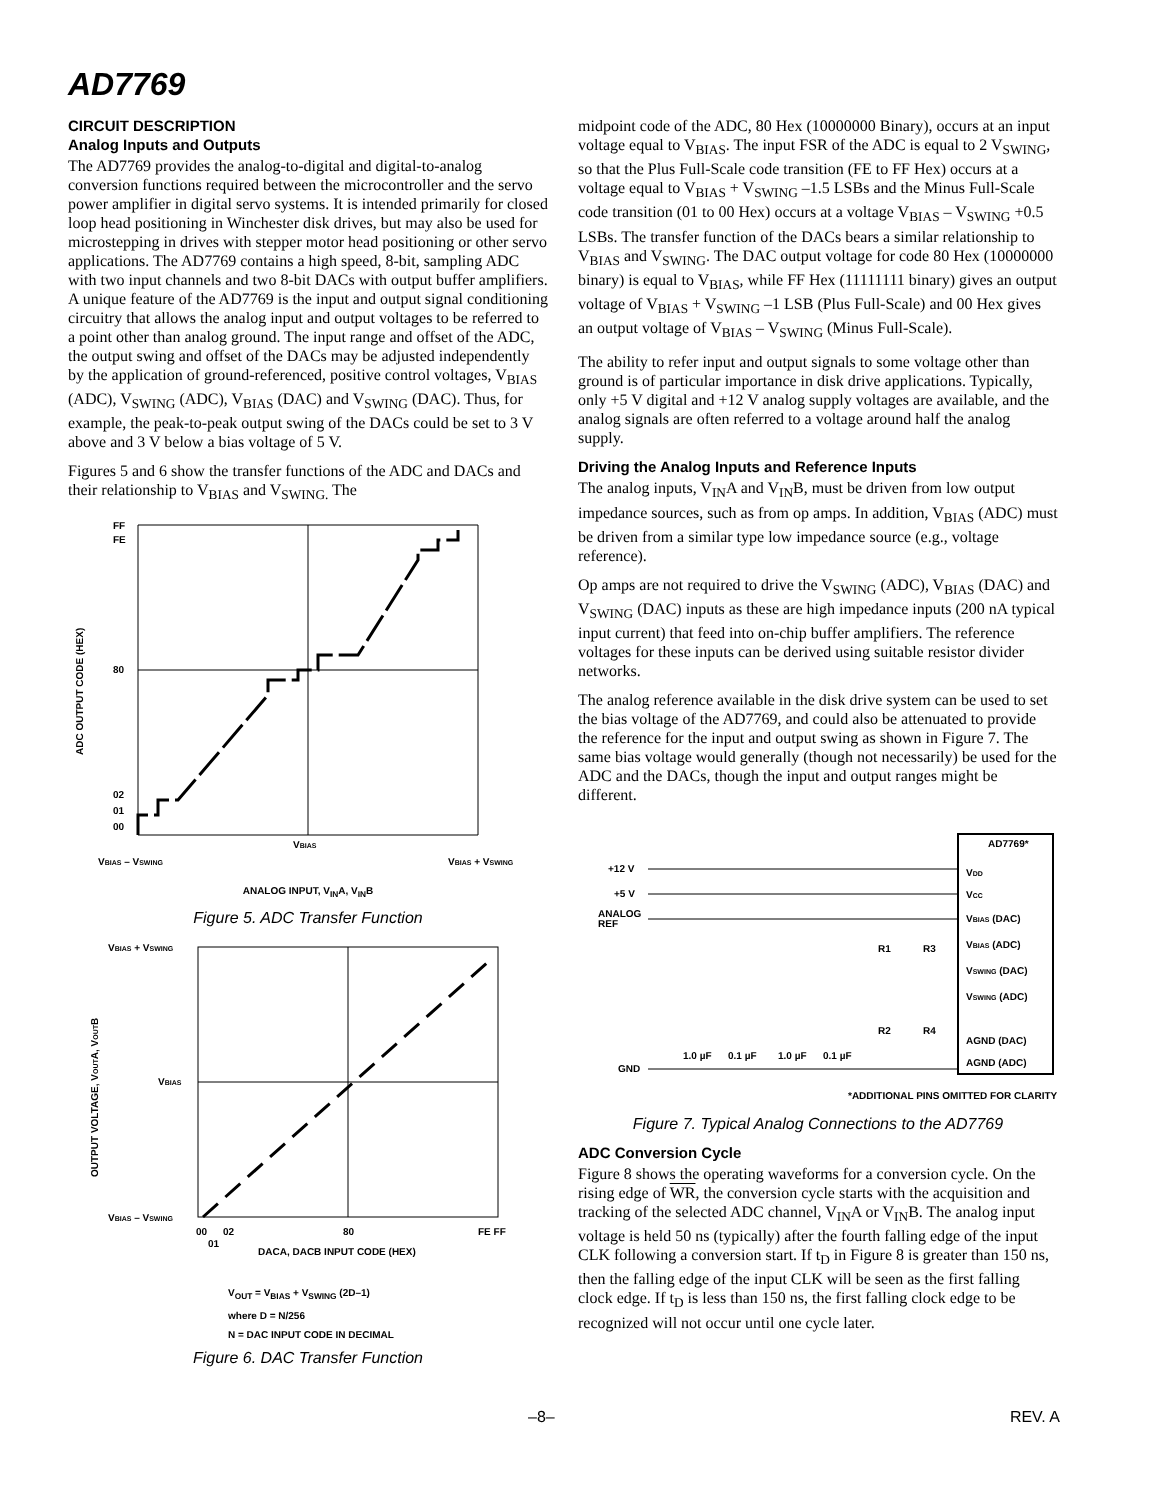AD7769
CIRCUIT DESCRIPTION
Analog Inputs and Outputs
The AD7769 provides the analog-to-digital and digital-to-analog conversion functions required between the microcontroller and the servo power amplifier in digital servo systems. It is intended primarily for closed loop head positioning in Winchester disk drives, but may also be used for microstepping in drives with stepper motor head positioning or other servo applications. The AD7769 contains a high speed, 8-bit, sampling ADC with two input channels and two 8-bit DACs with output buffer amplifiers. A unique feature of the AD7769 is the input and output signal conditioning circuitry that allows the analog input and output voltages to be referred to a point other than analog ground. The input range and offset of the ADC, the output swing and offset of the DACs may be adjusted independently by the application of ground-referenced, positive control voltages, V<sub>BIAS</sub> (ADC), V<sub>SWING</sub> (ADC), V<sub>BIAS</sub> (DAC) and V<sub>SWING</sub> (DAC). Thus, for example, the peak-to-peak output swing of the DACs could be set to 3 V above and 3 V below a bias voltage of 5 V.
Figures 5 and 6 show the transfer functions of the ADC and DACs and their relationship to V<sub>BIAS</sub> and V<sub>SWING.</sub> The
FF
FE
80
02
01
00
ADC OUTPUT CODE (HEX)
VBIAS
VBIAS – VSWING
VBIAS + VSWING
ANALOG INPUT, V<sub>IN</sub>A, V<sub>IN</sub>B
Figure 5. ADC Transfer Function
VBIAS + VSWING
VBIAS
VBIAS – VSWING
OUTPUT VOLTAGE, VOUTA, VOUTB
00
02
01
80
FE FF
DACA, DACB INPUT CODE (HEX)
V<sub>OUT</sub> = V<sub>BIAS</sub> + V<sub>SWING</sub> (2D–1)
where D = N/256
N = DAC INPUT CODE IN DECIMAL
Figure 6. DAC Transfer Function
midpoint code of the ADC, 80 Hex (10000000 Binary), occurs at an input voltage equal to V<sub>BIAS</sub>. The input FSR of the ADC is equal to 2 V<sub>SWING</sub>, so that the Plus Full-Scale code transition (FE to FF Hex) occurs at a voltage equal to V<sub>BIAS</sub> + V<sub>SWING</sub> –1.5 LSBs and the Minus Full-Scale code transition (01 to 00 Hex) occurs at a voltage V<sub>BIAS</sub> – V<sub>SWING</sub> +0.5 LSBs. The transfer function of the DACs bears a similar relationship to V<sub>BIAS</sub> and V<sub>SWING</sub>. The DAC output voltage for code 80 Hex (10000000 binary) is equal to V<sub>BIAS</sub>, while FF Hex (11111111 binary) gives an output voltage of V<sub>BIAS</sub> + V<sub>SWING</sub> –1 LSB (Plus Full-Scale) and 00 Hex gives an output voltage of V<sub>BIAS</sub> – V<sub>SWING</sub> (Minus Full-Scale).
The ability to refer input and output signals to some voltage other than ground is of particular importance in disk drive applications. Typically, only +5 V digital and +12 V analog supply voltages are available, and the analog signals are often referred to a voltage around half the analog supply.
Driving the Analog Inputs and Reference Inputs
The analog inputs, V<sub>IN</sub>A and V<sub>IN</sub>B, must be driven from low output impedance sources, such as from op amps. In addition, V<sub>BIAS</sub> (ADC) must be driven from a similar type low impedance source (e.g., voltage reference).
Op amps are not required to drive the V<sub>SWING</sub> (ADC), V<sub>BIAS</sub> (DAC) and V<sub>SWING</sub> (DAC) inputs as these are high impedance inputs (200 nA typical input current) that feed into on-chip buffer amplifiers. The reference voltages for these inputs can be derived using suitable resistor divider networks.
The analog reference available in the disk drive system can be used to set the bias voltage of the AD7769, and could also be attenuated to provide the reference for the input and output swing as shown in Figure 7. The same bias voltage would generally (though not necessarily) be used for the ADC and the DACs, though the input and output ranges might be different.
AD7769*
+12 V
+5 V
ANALOG
REF
GND
VDD
VCC
VBIAS (DAC)
VBIAS (ADC)
VSWING (DAC)
VSWING (ADC)
AGND (DAC)
AGND (ADC)
R1
R3
R2
R4
1.0 µF
0.1 µF
1.0 µF
0.1 µF
*ADDITIONAL PINS OMITTED FOR CLARITY
Figure 7. Typical Analog Connections to the AD7769
ADC Conversion Cycle
Figure 8 shows the operating waveforms for a conversion cycle. On the rising edge of WR, the conversion cycle starts with the acquisition and tracking of the selected ADC channel, V<sub>IN</sub>A or V<sub>IN</sub>B. The analog input voltage is held 50 ns (typically) after the fourth falling edge of the input CLK following a conversion start. If t<sub>D</sub> in Figure 8 is greater than 150 ns, then the falling edge of the input CLK will be seen as the first falling clock edge. If t<sub>D</sub> is less than 150 ns, the first falling clock edge to be recognized will not occur until one cycle later.
–8– REV. A